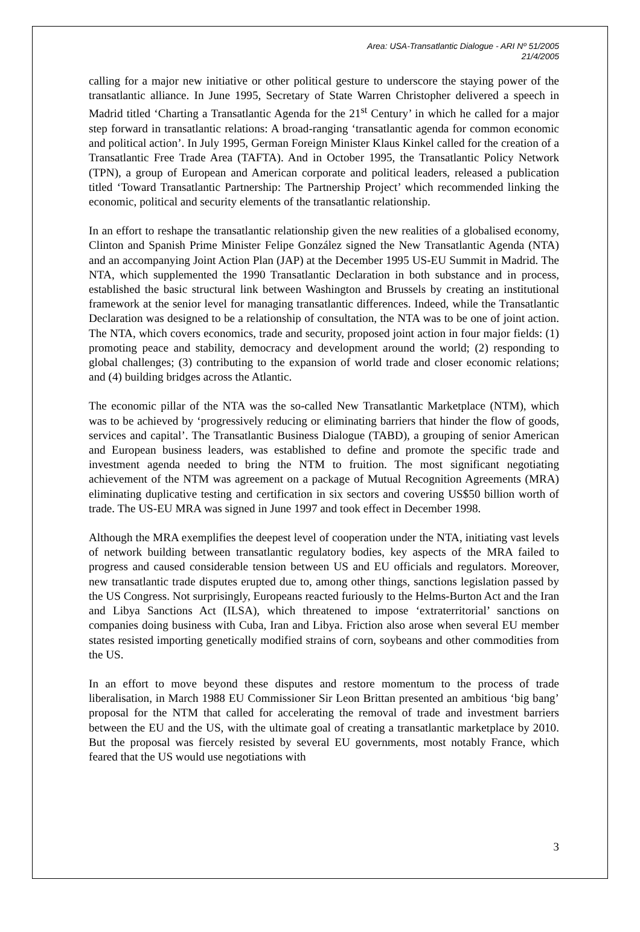Area: USA-Transatlantic Dialogue - ARI Nº 51/2005
21/4/2005
calling for a major new initiative or other political gesture to underscore the staying power of the transatlantic alliance. In June 1995, Secretary of State Warren Christopher delivered a speech in Madrid titled ‘Charting a Transatlantic Agenda for the 21<sup>st</sup> Century’ in which he called for a major step forward in transatlantic relations: A broad-ranging ‘transatlantic agenda for common economic and political action’. In July 1995, German Foreign Minister Klaus Kinkel called for the creation of a Transatlantic Free Trade Area (TAFTA). And in October 1995, the Transatlantic Policy Network (TPN), a group of European and American corporate and political leaders, released a publication titled ‘Toward Transatlantic Partnership: The Partnership Project’ which recommended linking the economic, political and security elements of the transatlantic relationship.
In an effort to reshape the transatlantic relationship given the new realities of a globalised economy, Clinton and Spanish Prime Minister Felipe González signed the New Transatlantic Agenda (NTA) and an accompanying Joint Action Plan (JAP) at the December 1995 US-EU Summit in Madrid. The NTA, which supplemented the 1990 Transatlantic Declaration in both substance and in process, established the basic structural link between Washington and Brussels by creating an institutional framework at the senior level for managing transatlantic differences. Indeed, while the Transatlantic Declaration was designed to be a relationship of consultation, the NTA was to be one of joint action. The NTA, which covers economics, trade and security, proposed joint action in four major fields: (1) promoting peace and stability, democracy and development around the world; (2) responding to global challenges; (3) contributing to the expansion of world trade and closer economic relations; and (4) building bridges across the Atlantic.
The economic pillar of the NTA was the so-called New Transatlantic Marketplace (NTM), which was to be achieved by ‘progressively reducing or eliminating barriers that hinder the flow of goods, services and capital’. The Transatlantic Business Dialogue (TABD), a grouping of senior American and European business leaders, was established to define and promote the specific trade and investment agenda needed to bring the NTM to fruition. The most significant negotiating achievement of the NTM was agreement on a package of Mutual Recognition Agreements (MRA) eliminating duplicative testing and certification in six sectors and covering US$50 billion worth of trade. The US-EU MRA was signed in June 1997 and took effect in December 1998.
Although the MRA exemplifies the deepest level of cooperation under the NTA, initiating vast levels of network building between transatlantic regulatory bodies, key aspects of the MRA failed to progress and caused considerable tension between US and EU officials and regulators. Moreover, new transatlantic trade disputes erupted due to, among other things, sanctions legislation passed by the US Congress. Not surprisingly, Europeans reacted furiously to the Helms-Burton Act and the Iran and Libya Sanctions Act (ILSA), which threatened to impose ‘extraterritorial’ sanctions on companies doing business with Cuba, Iran and Libya. Friction also arose when several EU member states resisted importing genetically modified strains of corn, soybeans and other commodities from the US.
In an effort to move beyond these disputes and restore momentum to the process of trade liberalisation, in March 1988 EU Commissioner Sir Leon Brittan presented an ambitious ‘big bang’ proposal for the NTM that called for accelerating the removal of trade and investment barriers between the EU and the US, with the ultimate goal of creating a transatlantic marketplace by 2010. But the proposal was fiercely resisted by several EU governments, most notably France, which feared that the US would use negotiations with
3